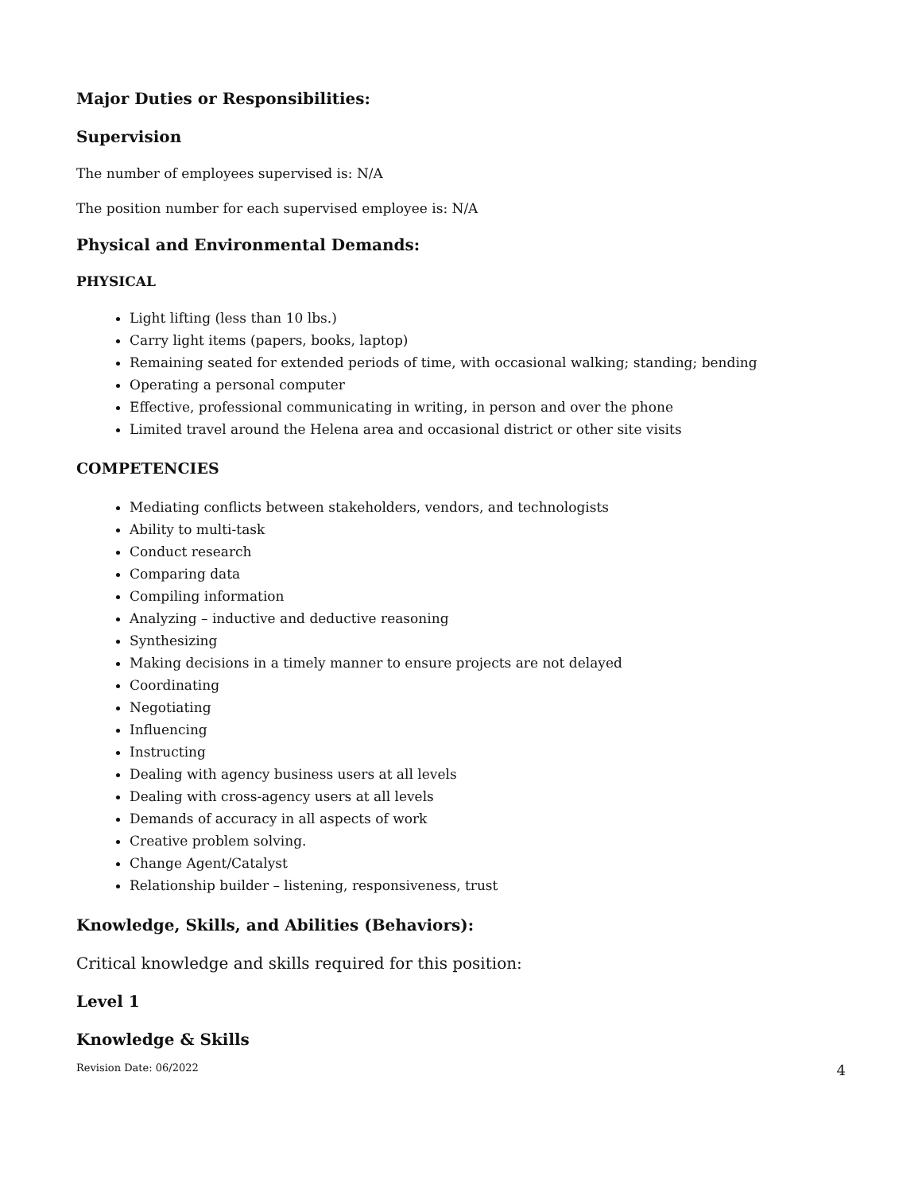Major Duties or Responsibilities:
Supervision
The number of employees supervised is: N/A
The position number for each supervised employee is: N/A
Physical and Environmental Demands:
PHYSICAL
Light lifting (less than 10 lbs.)
Carry light items (papers, books, laptop)
Remaining seated for extended periods of time, with occasional walking; standing; bending
Operating a personal computer
Effective, professional communicating in writing, in person and over the phone
Limited travel around the Helena area and occasional district or other site visits
COMPETENCIES
Mediating conflicts between stakeholders, vendors, and technologists
Ability to multi-task
Conduct research
Comparing data
Compiling information
Analyzing – inductive and deductive reasoning
Synthesizing
Making decisions in a timely manner to ensure projects are not delayed
Coordinating
Negotiating
Influencing
Instructing
Dealing with agency business users at all levels
Dealing with cross-agency users at all levels
Demands of accuracy in all aspects of work
Creative problem solving.
Change Agent/Catalyst
Relationship builder – listening, responsiveness, trust
Knowledge, Skills, and Abilities (Behaviors):
Critical knowledge and skills required for this position:
Level 1
Knowledge & Skills
Revision Date: 06/2022 4